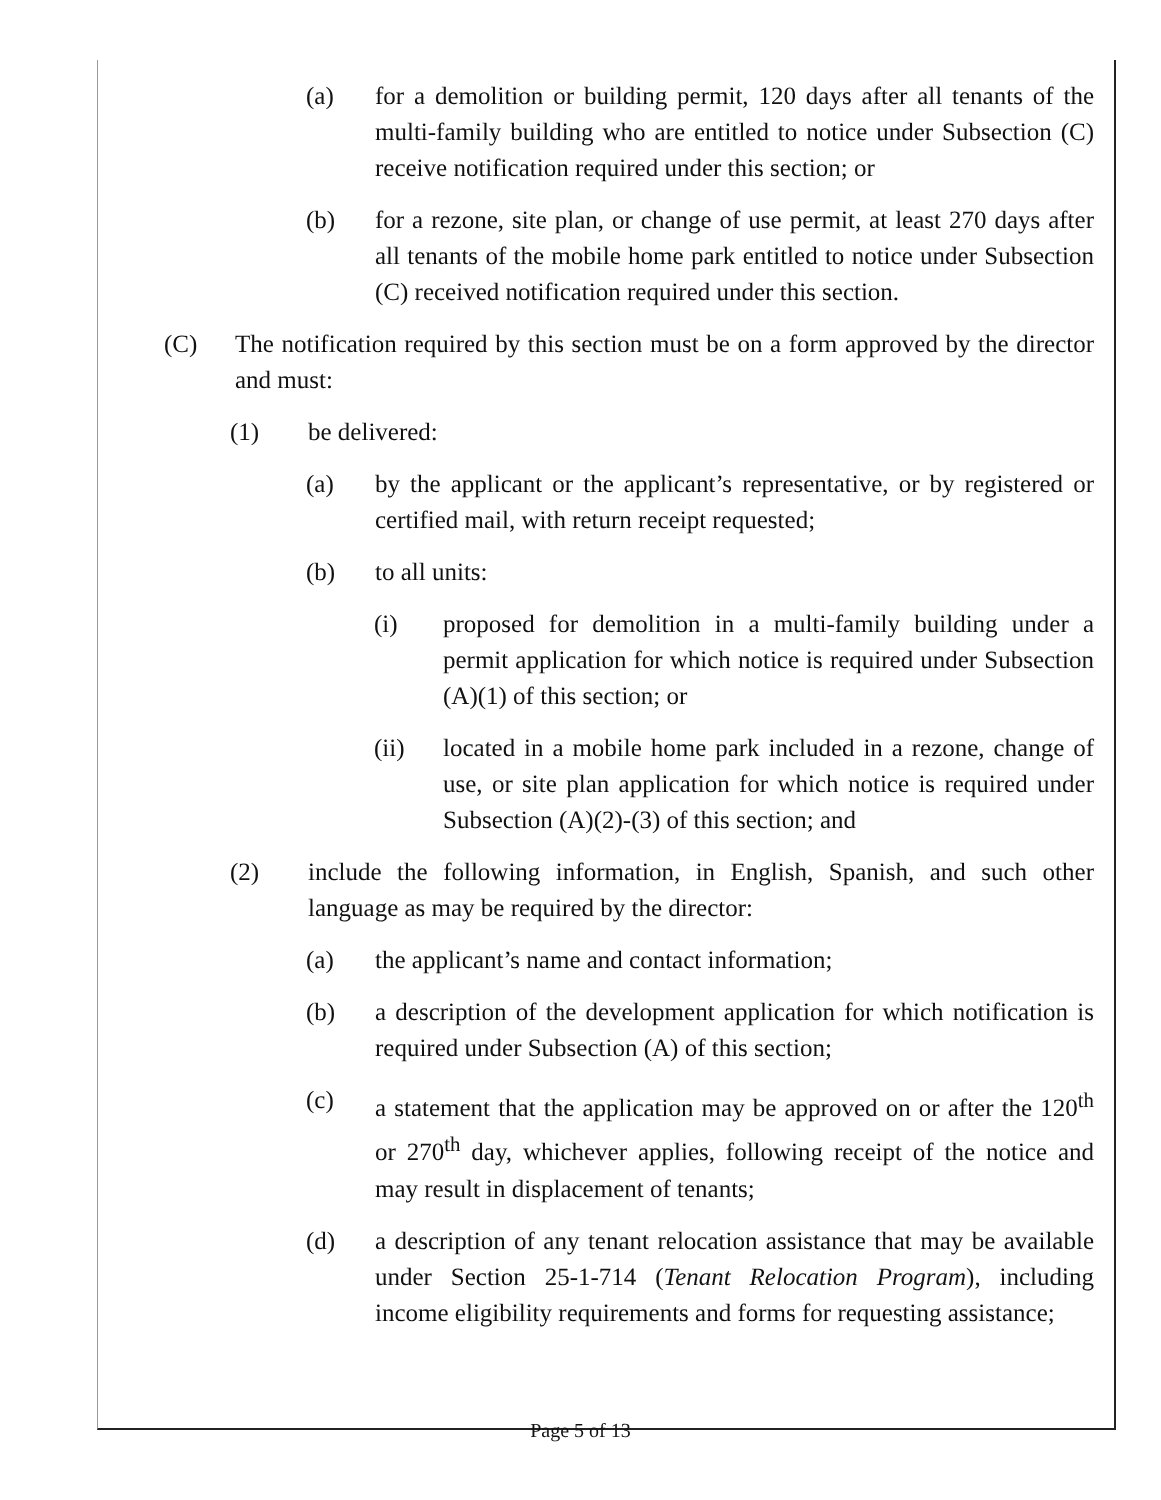(a) for a demolition or building permit, 120 days after all tenants of the multi-family building who are entitled to notice under Subsection (C) receive notification required under this section; or
(b) for a rezone, site plan, or change of use permit, at least 270 days after all tenants of the mobile home park entitled to notice under Subsection (C) received notification required under this section.
(C) The notification required by this section must be on a form approved by the director and must:
(1) be delivered:
(a) by the applicant or the applicant’s representative, or by registered or certified mail, with return receipt requested;
(b) to all units:
(i) proposed for demolition in a multi-family building under a permit application for which notice is required under Subsection (A)(1) of this section; or
(ii) located in a mobile home park included in a rezone, change of use, or site plan application for which notice is required under Subsection (A)(2)-(3) of this section; and
(2) include the following information, in English, Spanish, and such other language as may be required by the director:
(a) the applicant’s name and contact information;
(b) a description of the development application for which notification is required under Subsection (A) of this section;
(c) a statement that the application may be approved on or after the 120<sup>th</sup> or 270<sup>th</sup> day, whichever applies, following receipt of the notice and may result in displacement of tenants;
(d) a description of any tenant relocation assistance that may be available under Section 25-1-714 (Tenant Relocation Program), including income eligibility requirements and forms for requesting assistance;
Page 5 of 13